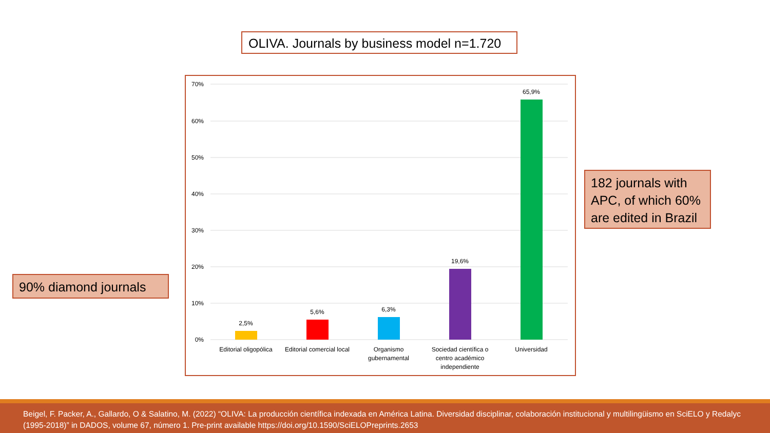OLIVA. Journals by business model n=1.720
70%
60%
50%
40%
30%
20%
10%
0%
2,5%
5,6%
6,3%
19,6%
65,9%
Editorial oligopólica
Editorial comercial local
Organismo
gubernamental
Sociedad científica o
centro académico
independiente
Universidad
182 journals with APC, of which 60% are edited in Brazil
90% diamond journals
Beigel, F. Packer, A., Gallardo, O & Salatino, M. (2022) “OLIVA: La producción científica indexada en América Latina. Diversidad disciplinar, colaboración institucional y multilingüismo en SciELO y Redalyc (1995-2018)” in DADOS, volume 67, número 1. Pre-print available https://doi.org/10.1590/SciELOPreprints.2653